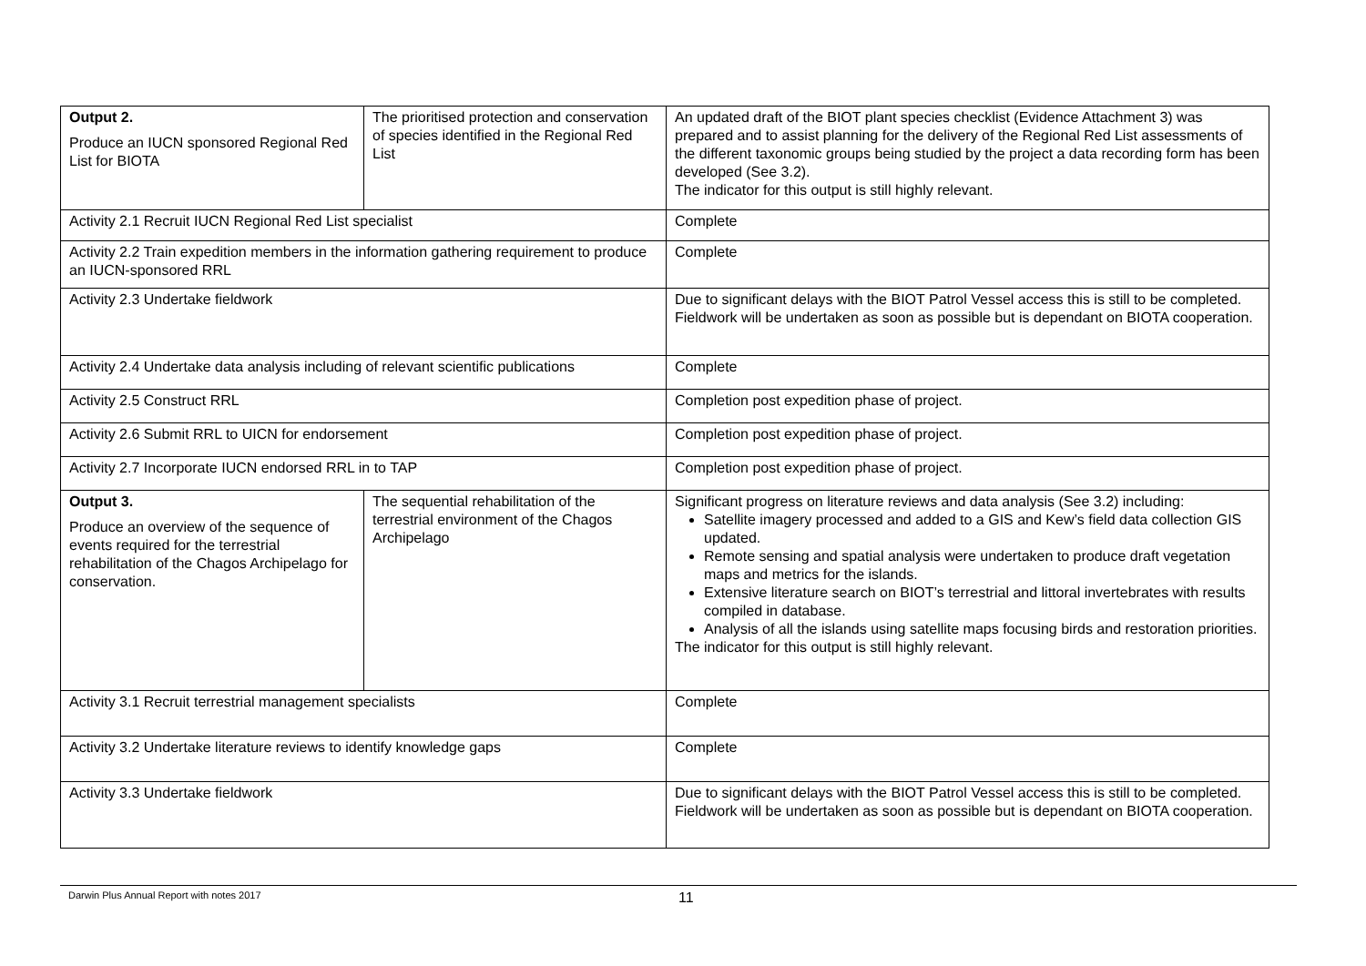| Output 2. Produce an IUCN sponsored Regional Red List for BIOTA | The prioritised protection and conservation of species identified in the Regional Red List | An updated draft of the BIOT plant species checklist (Evidence Attachment 3) was prepared and to assist planning for the delivery of the Regional Red List assessments of the different taxonomic groups being studied by the project a data recording form has been developed (See 3.2). The indicator for this output is still highly relevant. |
| Activity 2.1 Recruit IUCN Regional Red List specialist | | Complete |
| Activity 2.2 Train expedition members in the information gathering requirement to produce an IUCN-sponsored RRL | | Complete |
| Activity 2.3 Undertake fieldwork | | Due to significant delays with the BIOT Patrol Vessel access this is still to be completed. Fieldwork will be undertaken as soon as possible but is dependant on BIOTA cooperation. |
| Activity 2.4 Undertake data analysis including of relevant scientific publications | | Complete |
| Activity 2.5 Construct RRL | | Completion post expedition phase of project. |
| Activity 2.6 Submit RRL to UICN for endorsement | | Completion post expedition phase of project. |
| Activity 2.7 Incorporate IUCN endorsed RRL in to TAP | | Completion post expedition phase of project. |
| Output 3. Produce an overview of the sequence of events required for the terrestrial rehabilitation of the Chagos Archipelago for conservation. | The sequential rehabilitation of the terrestrial environment of the Chagos Archipelago | Significant progress on literature reviews and data analysis (See 3.2) including: Satellite imagery processed and added to a GIS and Kew’s field data collection GIS updated. Remote sensing and spatial analysis were undertaken to produce draft vegetation maps and metrics for the islands. Extensive literature search on BIOT’s terrestrial and littoral invertebrates with results compiled in database. Analysis of all the islands using satellite maps focusing birds and restoration priorities. The indicator for this output is still highly relevant. |
| Activity 3.1 Recruit terrestrial management specialists | | Complete |
| Activity 3.2 Undertake literature reviews to identify knowledge gaps | | Complete |
| Activity 3.3 Undertake fieldwork | | Due to significant delays with the BIOT Patrol Vessel access this is still to be completed. Fieldwork will be undertaken as soon as possible but is dependant on BIOTA cooperation. |
Darwin Plus Annual Report with notes 2017 11